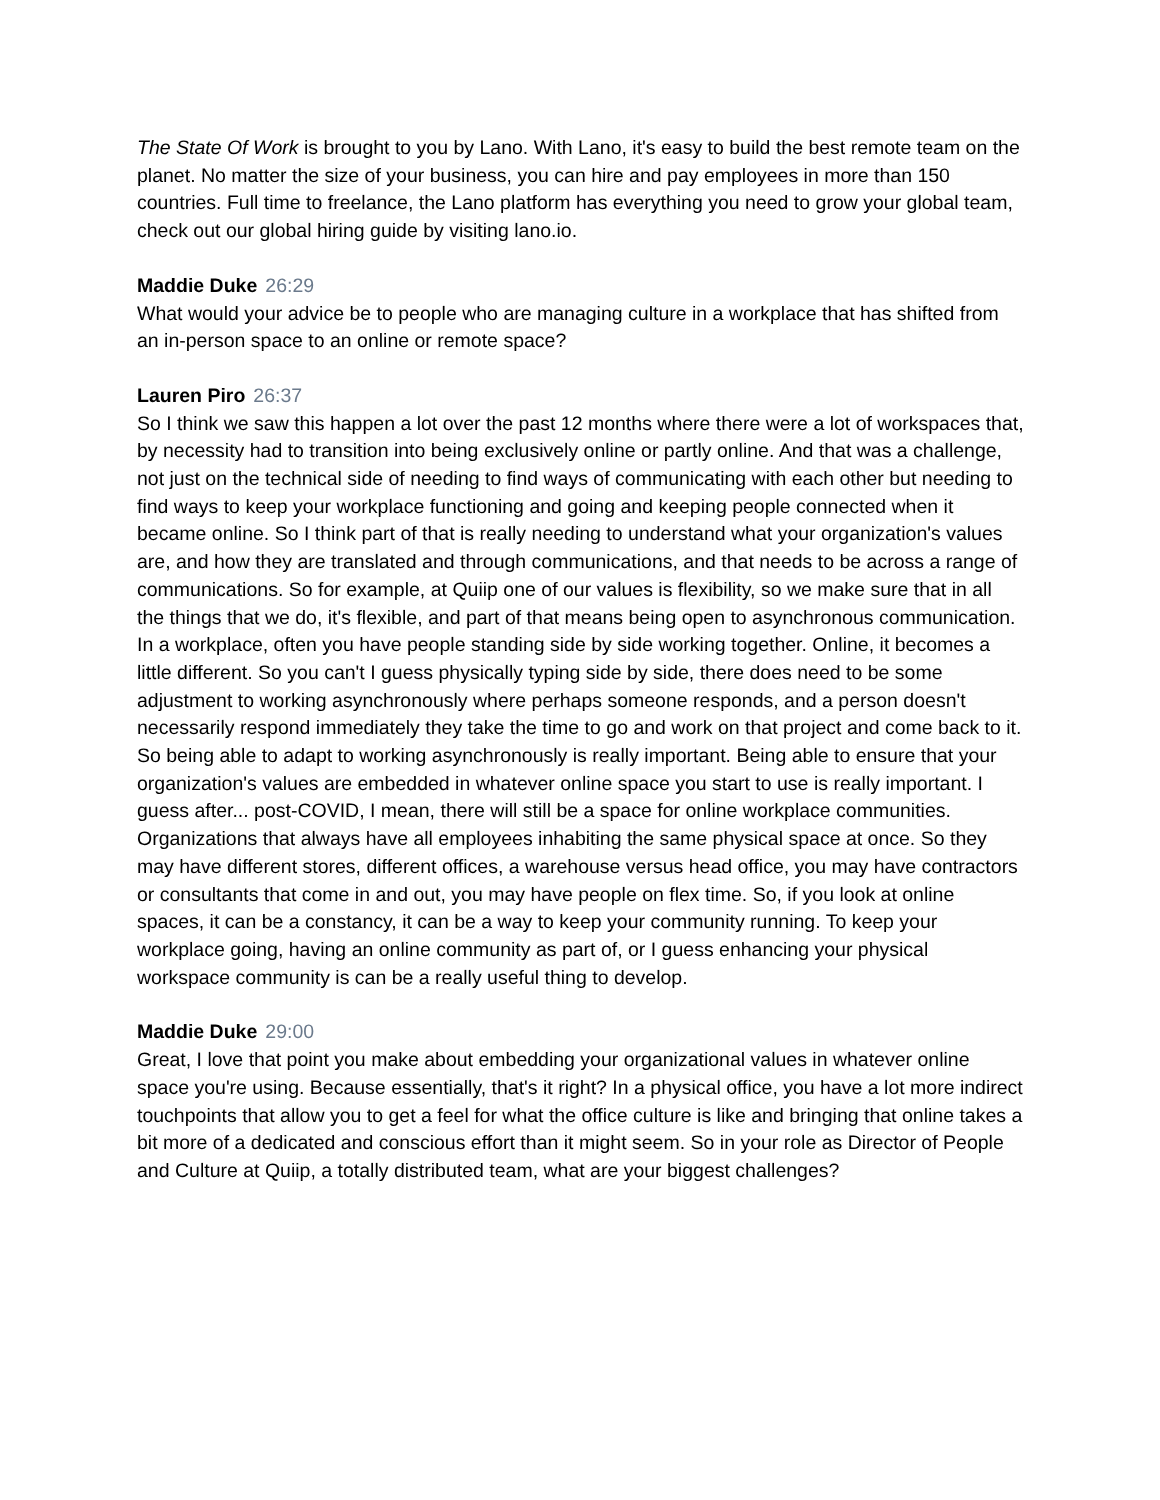The State Of Work is brought to you by Lano. With Lano, it's easy to build the best remote team on the planet. No matter the size of your business, you can hire and pay employees in more than 150 countries. Full time to freelance, the Lano platform has everything you need to grow your global team, check out our global hiring guide by visiting lano.io.
Maddie Duke 26:29
What would your advice be to people who are managing culture in a workplace that has shifted from an in-person space to an online or remote space?
Lauren Piro 26:37
So I think we saw this happen a lot over the past 12 months where there were a lot of workspaces that, by necessity had to transition into being exclusively online or partly online. And that was a challenge, not just on the technical side of needing to find ways of communicating with each other but needing to find ways to keep your workplace functioning and going and keeping people connected when it became online. So I think part of that is really needing to understand what your organization's values are, and how they are translated and through communications, and that needs to be across a range of communications. So for example, at Quiip one of our values is flexibility, so we make sure that in all the things that we do, it's flexible, and part of that means being open to asynchronous communication. In a workplace, often you have people standing side by side working together. Online, it becomes a little different. So you can't I guess physically typing side by side, there does need to be some adjustment to working asynchronously where perhaps someone responds, and a person doesn't necessarily respond immediately they take the time to go and work on that project and come back to it. So being able to adapt to working asynchronously is really important. Being able to ensure that your organization's values are embedded in whatever online space you start to use is really important. I guess after... post-COVID, I mean, there will still be a space for online workplace communities. Organizations that always have all employees inhabiting the same physical space at once. So they may have different stores, different offices, a warehouse versus head office, you may have contractors or consultants that come in and out, you may have people on flex time. So, if you look at online spaces, it can be a constancy, it can be a way to keep your community running. To keep your workplace going, having an online community as part of, or I guess enhancing your physical workspace community is can be a really useful thing to develop.
Maddie Duke 29:00
Great, I love that point you make about embedding your organizational values in whatever online space you're using. Because essentially, that's it right? In a physical office, you have a lot more indirect touchpoints that allow you to get a feel for what the office culture is like and bringing that online takes a bit more of a dedicated and conscious effort than it might seem. So in your role as Director of People and Culture at Quiip, a totally distributed team, what are your biggest challenges?